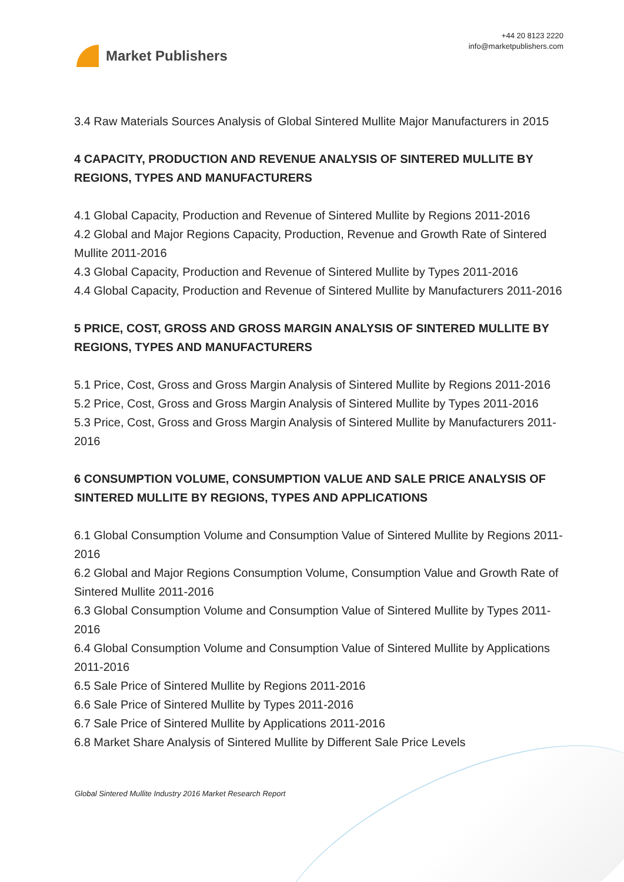Market Publishers
+44 20 8123 2220
info@marketpublishers.com
3.4 Raw Materials Sources Analysis of Global Sintered Mullite Major Manufacturers in 2015
4 CAPACITY, PRODUCTION AND REVENUE ANALYSIS OF SINTERED MULLITE BY REGIONS, TYPES AND MANUFACTURERS
4.1 Global Capacity, Production and Revenue of Sintered Mullite by Regions 2011-2016
4.2 Global and Major Regions Capacity, Production, Revenue and Growth Rate of Sintered Mullite 2011-2016
4.3 Global Capacity, Production and Revenue of Sintered Mullite by Types 2011-2016
4.4 Global Capacity, Production and Revenue of Sintered Mullite by Manufacturers 2011-2016
5 PRICE, COST, GROSS AND GROSS MARGIN ANALYSIS OF SINTERED MULLITE BY REGIONS, TYPES AND MANUFACTURERS
5.1 Price, Cost, Gross and Gross Margin Analysis of Sintered Mullite by Regions 2011-2016
5.2 Price, Cost, Gross and Gross Margin Analysis of Sintered Mullite by Types 2011-2016
5.3 Price, Cost, Gross and Gross Margin Analysis of Sintered Mullite by Manufacturers 2011-2016
6 CONSUMPTION VOLUME, CONSUMPTION VALUE AND SALE PRICE ANALYSIS OF SINTERED MULLITE BY REGIONS, TYPES AND APPLICATIONS
6.1 Global Consumption Volume and Consumption Value of Sintered Mullite by Regions 2011-2016
6.2 Global and Major Regions Consumption Volume, Consumption Value and Growth Rate of Sintered Mullite 2011-2016
6.3 Global Consumption Volume and Consumption Value of Sintered Mullite by Types 2011-2016
6.4 Global Consumption Volume and Consumption Value of Sintered Mullite by Applications 2011-2016
6.5 Sale Price of Sintered Mullite by Regions 2011-2016
6.6 Sale Price of Sintered Mullite by Types 2011-2016
6.7 Sale Price of Sintered Mullite by Applications 2011-2016
6.8 Market Share Analysis of Sintered Mullite by Different Sale Price Levels
Global Sintered Mullite Industry 2016 Market Research Report